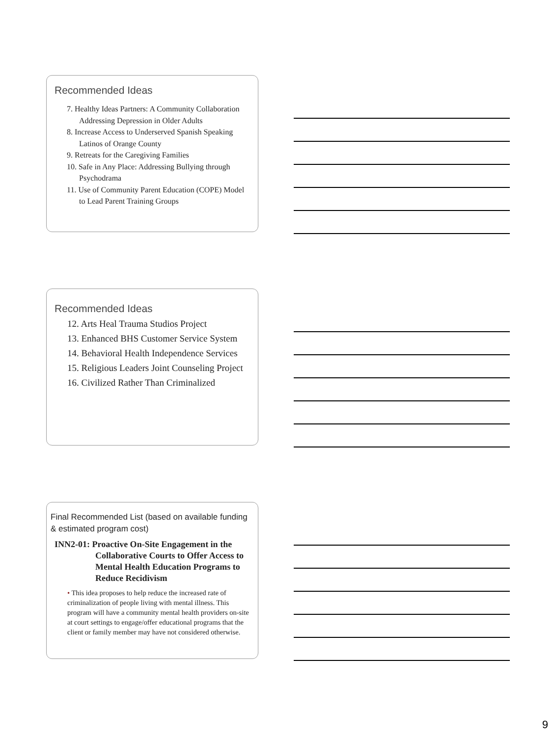Recommended Ideas
7. Healthy Ideas Partners: A Community Collaboration Addressing Depression in Older Adults
8. Increase Access to Underserved Spanish Speaking Latinos of Orange County
9. Retreats for the Caregiving Families
10. Safe in Any Place: Addressing Bullying through Psychodrama
11. Use of Community Parent Education (COPE) Model to Lead Parent Training Groups
Recommended Ideas
12. Arts Heal Trauma Studios Project
13. Enhanced BHS Customer Service System
14. Behavioral Health Independence Services
15. Religious Leaders Joint Counseling Project
16. Civilized Rather Than Criminalized
Final Recommended List (based on available funding & estimated program cost)
INN2-01: Proactive On-Site Engagement in the Collaborative Courts to Offer Access to Mental Health Education Programs to Reduce Recidivism
• This idea proposes to help reduce the increased rate of criminalization of people living with mental illness. This program will have a community mental health providers on-site at court settings to engage/offer educational programs that the client or family member may have not considered otherwise.
9